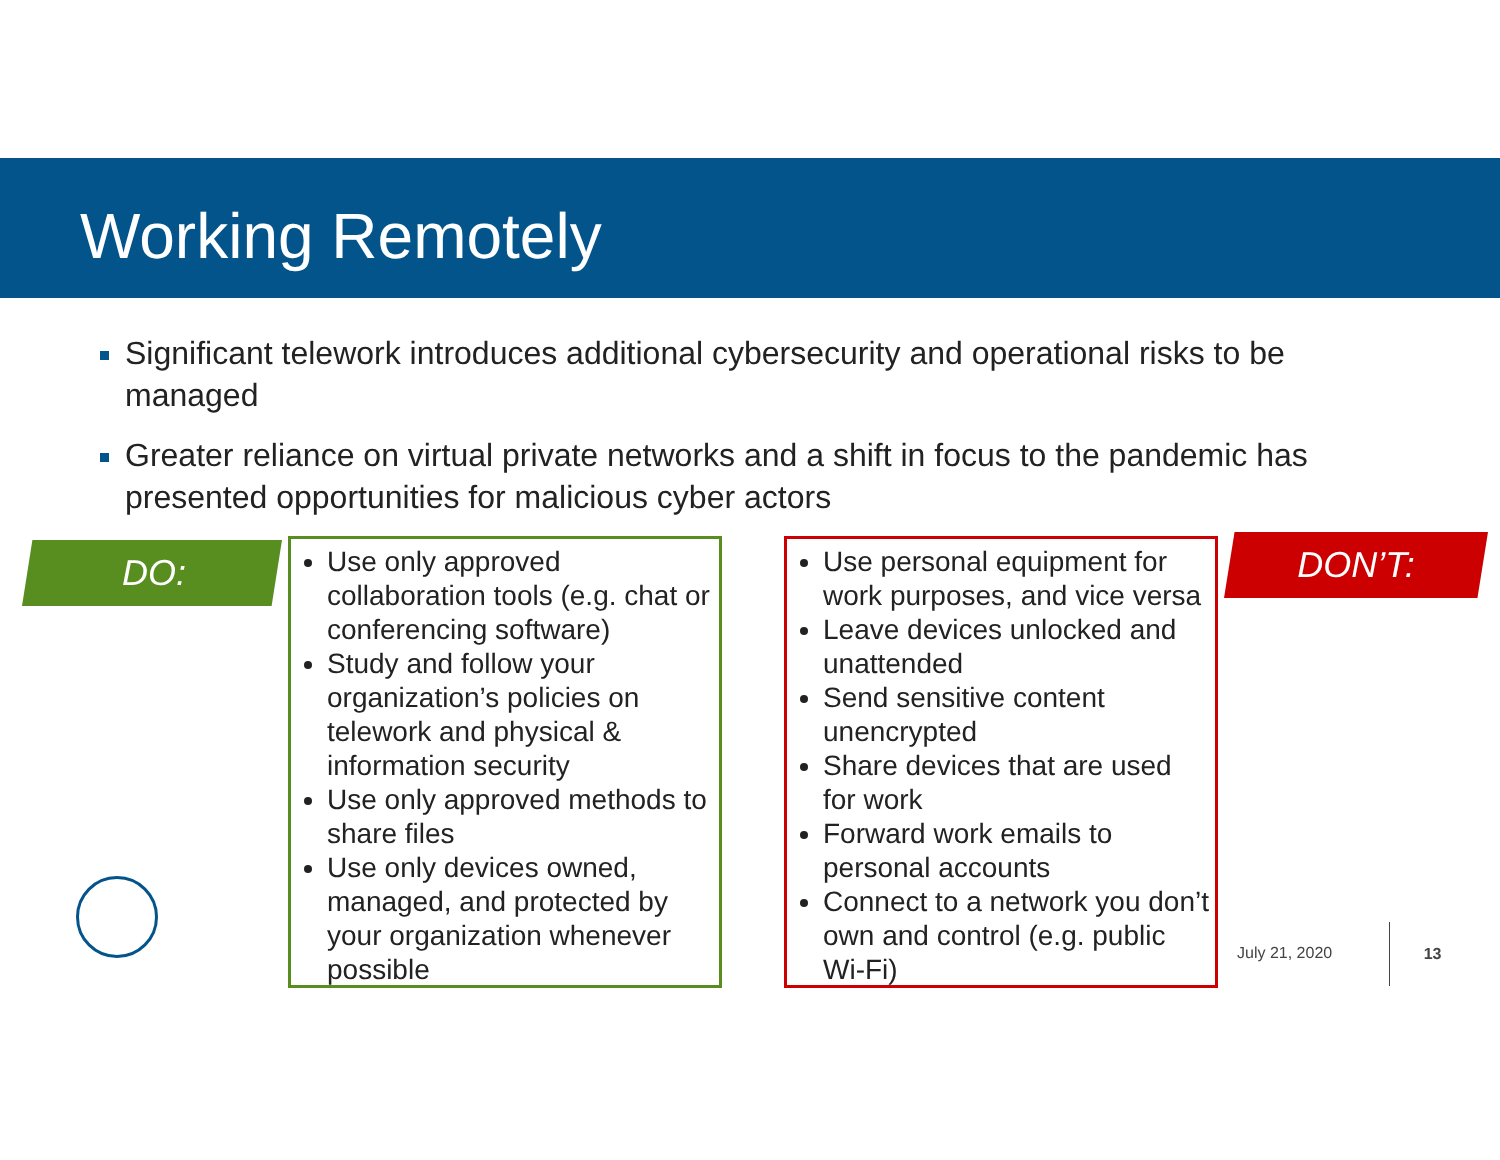Working Remotely
Significant telework introduces additional cybersecurity and operational risks to be managed
Greater reliance on virtual private networks and a shift in focus to the pandemic has presented opportunities for malicious cyber actors
DO:
Use only approved collaboration tools (e.g. chat or conferencing software)
Study and follow your organization’s policies on telework and physical & information security
Use only approved methods to share files
Use only devices owned, managed, and protected by your organization whenever possible
Use personal equipment for work purposes, and vice versa
Leave devices unlocked and unattended
Send sensitive content unencrypted
Share devices that are used for work
Forward work emails to personal accounts
Connect to a network you don’t own and control (e.g. public Wi-Fi)
DON’T:
July 21, 2020 13